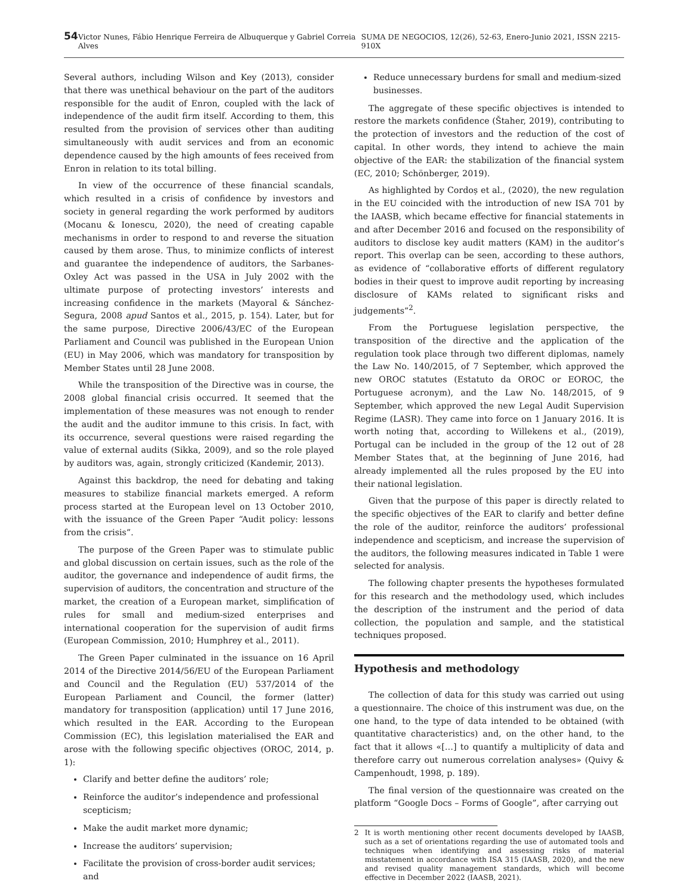54 Victor Nunes, Fábio Henrique Ferreira de Albuquerque y Gabriel Correia Alves SUMA DE NEGOCIOS, 12(26), 52-63, Enero-Junio 2021, ISSN 2215-910X
Several authors, including Wilson and Key (2013), consider that there was unethical behaviour on the part of the auditors responsible for the audit of Enron, coupled with the lack of independence of the audit firm itself. According to them, this resulted from the provision of services other than auditing simultaneously with audit services and from an economic dependence caused by the high amounts of fees received from Enron in relation to its total billing.
In view of the occurrence of these financial scandals, which resulted in a crisis of confidence by investors and society in general regarding the work performed by auditors (Mocanu & Ionescu, 2020), the need of creating capable mechanisms in order to respond to and reverse the situation caused by them arose. Thus, to minimize conflicts of interest and guarantee the independence of auditors, the Sarbanes-Oxley Act was passed in the USA in July 2002 with the ultimate purpose of protecting investors’ interests and increasing confidence in the markets (Mayoral & Sánchez-Segura, 2008 apud Santos et al., 2015, p. 154). Later, but for the same purpose, Directive 2006/43/EC of the European Parliament and Council was published in the European Union (EU) in May 2006, which was mandatory for transposition by Member States until 28 June 2008.
While the transposition of the Directive was in course, the 2008 global financial crisis occurred. It seemed that the implementation of these measures was not enough to render the audit and the auditor immune to this crisis. In fact, with its occurrence, several questions were raised regarding the value of external audits (Sikka, 2009), and so the role played by auditors was, again, strongly criticized (Kandemir, 2013).
Against this backdrop, the need for debating and taking measures to stabilize financial markets emerged. A reform process started at the European level on 13 October 2010, with the issuance of the Green Paper “Audit policy: lessons from the crisis”.
The purpose of the Green Paper was to stimulate public and global discussion on certain issues, such as the role of the auditor, the governance and independence of audit firms, the supervision of auditors, the concentration and structure of the market, the creation of a European market, simplification of rules for small and medium-sized enterprises and international cooperation for the supervision of audit firms (European Commission, 2010; Humphrey et al., 2011).
The Green Paper culminated in the issuance on 16 April 2014 of the Directive 2014/56/EU of the European Parliament and Council and the Regulation (EU) 537/2014 of the European Parliament and Council, the former (latter) mandatory for transposition (application) until 17 June 2016, which resulted in the EAR. According to the European Commission (EC), this legislation materialised the EAR and arose with the following specific objectives (OROC, 2014, p. 1):
Clarify and better define the auditors’ role;
Reinforce the auditor’s independence and professional scepticism;
Make the audit market more dynamic;
Increase the auditors’ supervision;
Facilitate the provision of cross-border audit services; and
Reduce unnecessary burdens for small and medium-sized businesses.
The aggregate of these specific objectives is intended to restore the markets confidence (Štaher, 2019), contributing to the protection of investors and the reduction of the cost of capital. In other words, they intend to achieve the main objective of the EAR: the stabilization of the financial system (EC, 2010; Schönberger, 2019).
As highlighted by Cordoș et al., (2020), the new regulation in the EU coincided with the introduction of new ISA 701 by the IAASB, which became effective for financial statements in and after December 2016 and focused on the responsibility of auditors to disclose key audit matters (KAM) in the auditor’s report. This overlap can be seen, according to these authors, as evidence of “collaborative efforts of different regulatory bodies in their quest to improve audit reporting by increasing disclosure of KAMs related to significant risks and judgements”<sup>2</sup>.
From the Portuguese legislation perspective, the transposition of the directive and the application of the regulation took place through two different diplomas, namely the Law No. 140/2015, of 7 September, which approved the new OROC statutes (Estatuto da OROC or EOROC, the Portuguese acronym), and the Law No. 148/2015, of 9 September, which approved the new Legal Audit Supervision Regime (LASR). They came into force on 1 January 2016. It is worth noting that, according to Willekens et al., (2019), Portugal can be included in the group of the 12 out of 28 Member States that, at the beginning of June 2016, had already implemented all the rules proposed by the EU into their national legislation.
Given that the purpose of this paper is directly related to the specific objectives of the EAR to clarify and better define the role of the auditor, reinforce the auditors’ professional independence and scepticism, and increase the supervision of the auditors, the following measures indicated in Table 1 were selected for analysis.
The following chapter presents the hypotheses formulated for this research and the methodology used, which includes the description of the instrument and the period of data collection, the population and sample, and the statistical techniques proposed.
Hypothesis and methodology
The collection of data for this study was carried out using a questionnaire. The choice of this instrument was due, on the one hand, to the type of data intended to be obtained (with quantitative characteristics) and, on the other hand, to the fact that it allows «[…] to quantify a multiplicity of data and therefore carry out numerous correlation analyses» (Quivy & Campenhoudt, 1998, p. 189).
The final version of the questionnaire was created on the platform “Google Docs – Forms of Google”, after carrying out
2 It is worth mentioning other recent documents developed by IAASB, such as a set of orientations regarding the use of automated tools and techniques when identifying and assessing risks of material misstatement in accordance with ISA 315 (IAASB, 2020), and the new and revised quality management standards, which will become effective in December 2022 (IAASB, 2021).